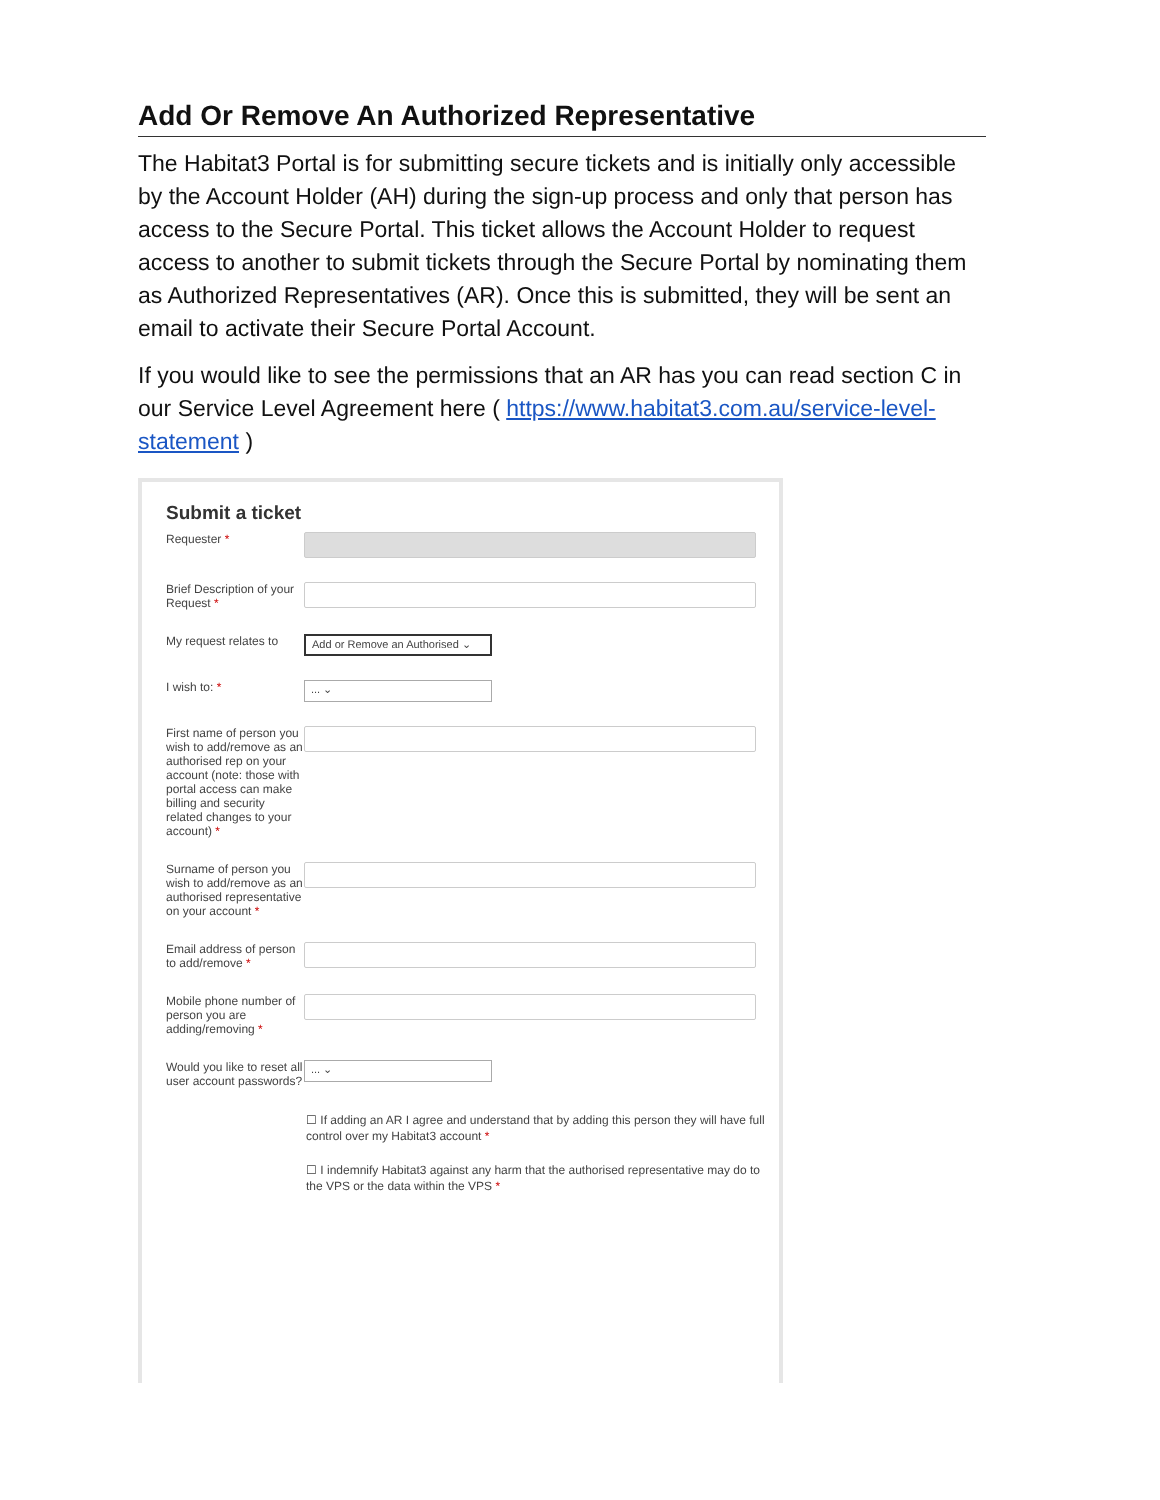Add Or Remove An Authorized Representative
The Habitat3 Portal is for submitting secure tickets and is initially only accessible by the Account Holder (AH) during the sign-up process and only that person has access to the Secure Portal. This ticket allows the Account Holder to request access to another to submit tickets through the Secure Portal by nominating them as Authorized Representatives (AR). Once this is submitted, they will be sent an email to activate their Secure Portal Account.
If you would like to see the permissions that an AR has you can read section C in our Service Level Agreement here ( https://www.habitat3.com.au/service-level-statement )
Submit a ticket
Requester *
Brief Description of your Request *
My request relates to
Add or Remove an Authorised ⌄
I wish to: *
... ⌄
First name of person you wish to add/remove as an authorised rep on your account (note: those with portal access can make billing and security related changes to your account) *
Surname of person you wish to add/remove as an authorised representative on your account *
Email address of person to add/remove *
Mobile phone number of person you are adding/removing *
Would you like to reset all user account passwords?
... ⌄
☐ If adding an AR I agree and understand that by adding this person they will have full control over my Habitat3 account *
☐ I indemnify Habitat3 against any harm that the authorised representative may do to the VPS or the data within the VPS *